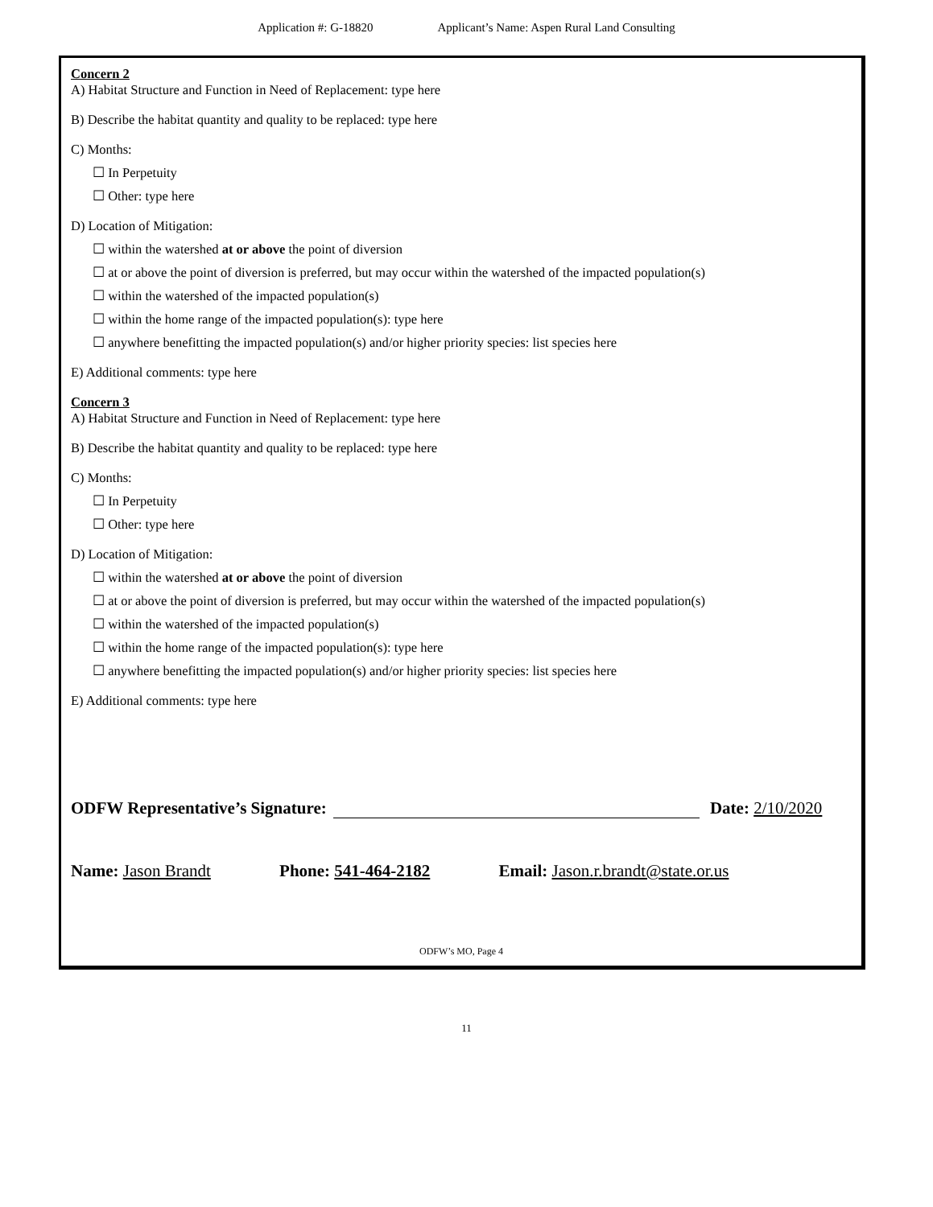Application #: G-18820 Applicant’s Name: Aspen Rural Land Consulting
Concern 2
A) Habitat Structure and Function in Need of Replacement: type here
B) Describe the habitat quantity and quality to be replaced: type here
C) Months:
☐ In Perpetuity
☐ Other: type here
D) Location of Mitigation:
☐ within the watershed at or above the point of diversion
☐ at or above the point of diversion is preferred, but may occur within the watershed of the impacted population(s)
☐ within the watershed of the impacted population(s)
☐ within the home range of the impacted population(s): type here
☐ anywhere benefitting the impacted population(s) and/or higher priority species: list species here
E) Additional comments: type here
Concern 3
A) Habitat Structure and Function in Need of Replacement: type here
B) Describe the habitat quantity and quality to be replaced: type here
C) Months:
☐ In Perpetuity
☐ Other: type here
D) Location of Mitigation:
☐ within the watershed at or above the point of diversion
☐ at or above the point of diversion is preferred, but may occur within the watershed of the impacted population(s)
☐ within the watershed of the impacted population(s)
☐ within the home range of the impacted population(s): type here
☐ anywhere benefitting the impacted population(s) and/or higher priority species: list species here
E) Additional comments: type here
ODFW Representative’s Signature: Date: 2/10/2020
Name: Jason Brandt Phone: 541-464-2182 Email: Jason.r.brandt@state.or.us
ODFW’s MO, Page 4
11